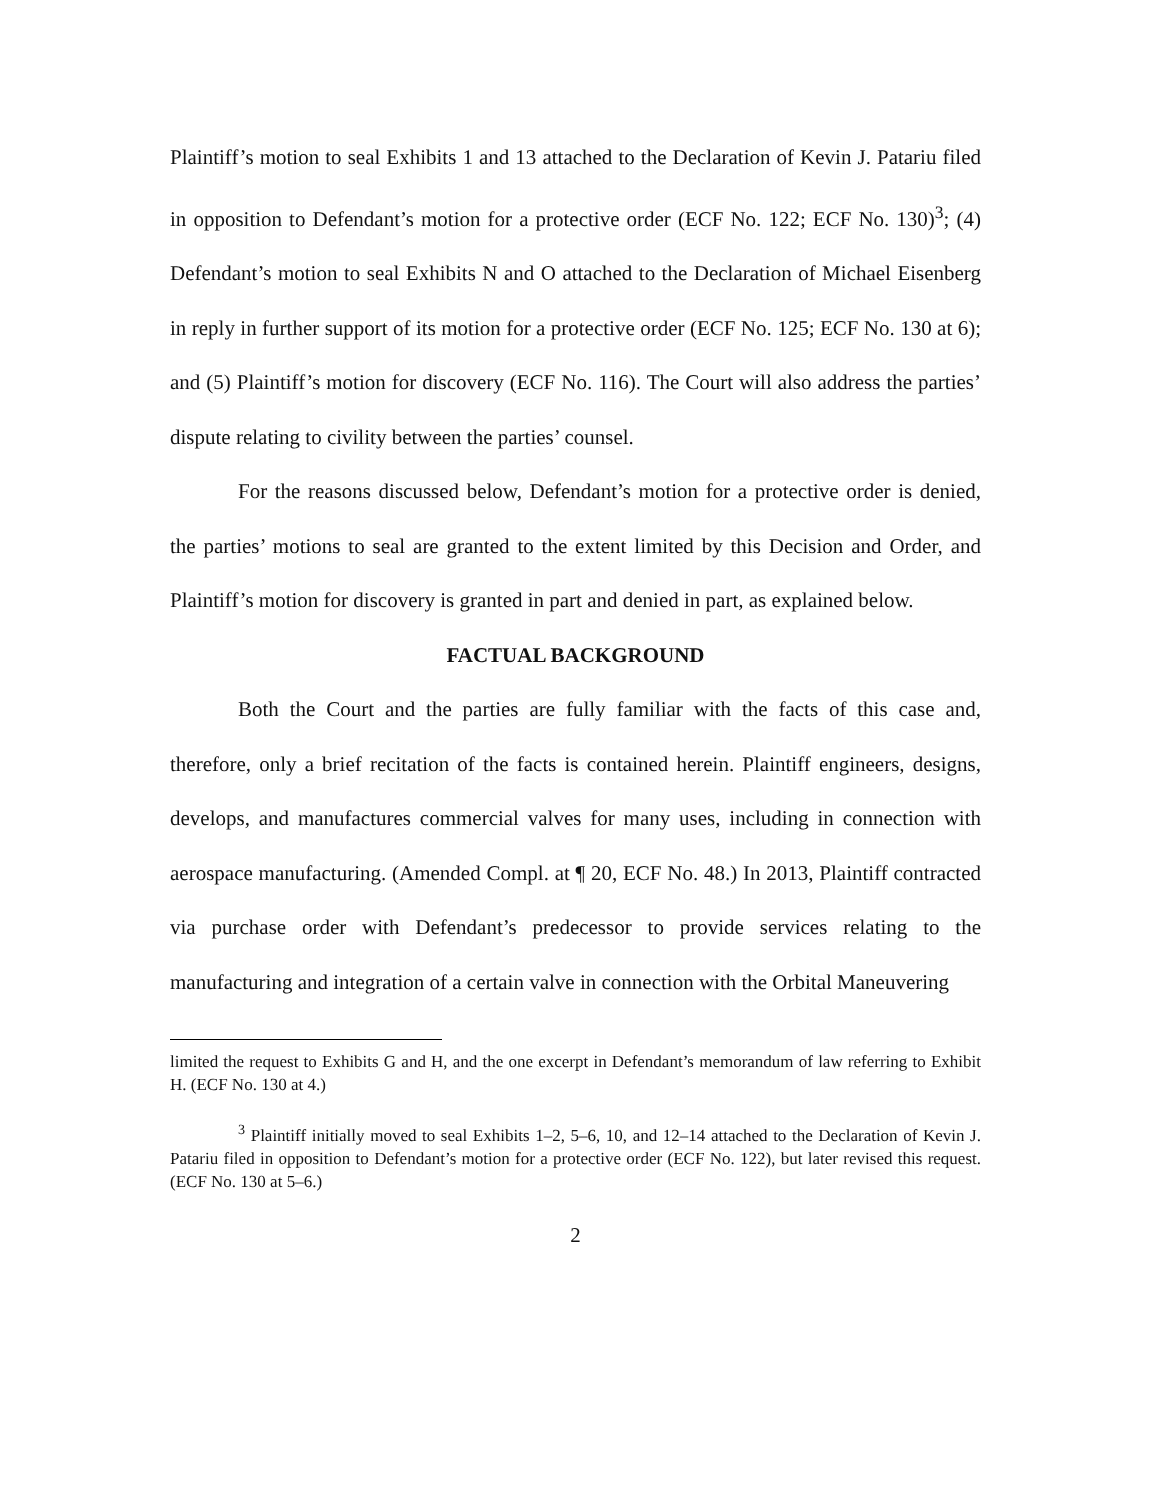Plaintiff’s motion to seal Exhibits 1 and 13 attached to the Declaration of Kevin J. Patariu filed in opposition to Defendant’s motion for a protective order (ECF No. 122; ECF No. 130)<sup>3</sup>; (4) Defendant’s motion to seal Exhibits N and O attached to the Declaration of Michael Eisenberg in reply in further support of its motion for a protective order (ECF No. 125; ECF No. 130 at 6); and (5) Plaintiff’s motion for discovery (ECF No. 116). The Court will also address the parties’ dispute relating to civility between the parties’ counsel.
For the reasons discussed below, Defendant’s motion for a protective order is denied, the parties’ motions to seal are granted to the extent limited by this Decision and Order, and Plaintiff’s motion for discovery is granted in part and denied in part, as explained below.
FACTUAL BACKGROUND
Both the Court and the parties are fully familiar with the facts of this case and, therefore, only a brief recitation of the facts is contained herein. Plaintiff engineers, designs, develops, and manufactures commercial valves for many uses, including in connection with aerospace manufacturing. (Amended Compl. at ¶ 20, ECF No. 48.) In 2013, Plaintiff contracted via purchase order with Defendant’s predecessor to provide services relating to the manufacturing and integration of a certain valve in connection with the Orbital Maneuvering
limited the request to Exhibits G and H, and the one excerpt in Defendant’s memorandum of law referring to Exhibit H. (ECF No. 130 at 4.)
<sup>3</sup> Plaintiff initially moved to seal Exhibits 1–2, 5–6, 10, and 12–14 attached to the Declaration of Kevin J. Patariu filed in opposition to Defendant’s motion for a protective order (ECF No. 122), but later revised this request. (ECF No. 130 at 5–6.)
2